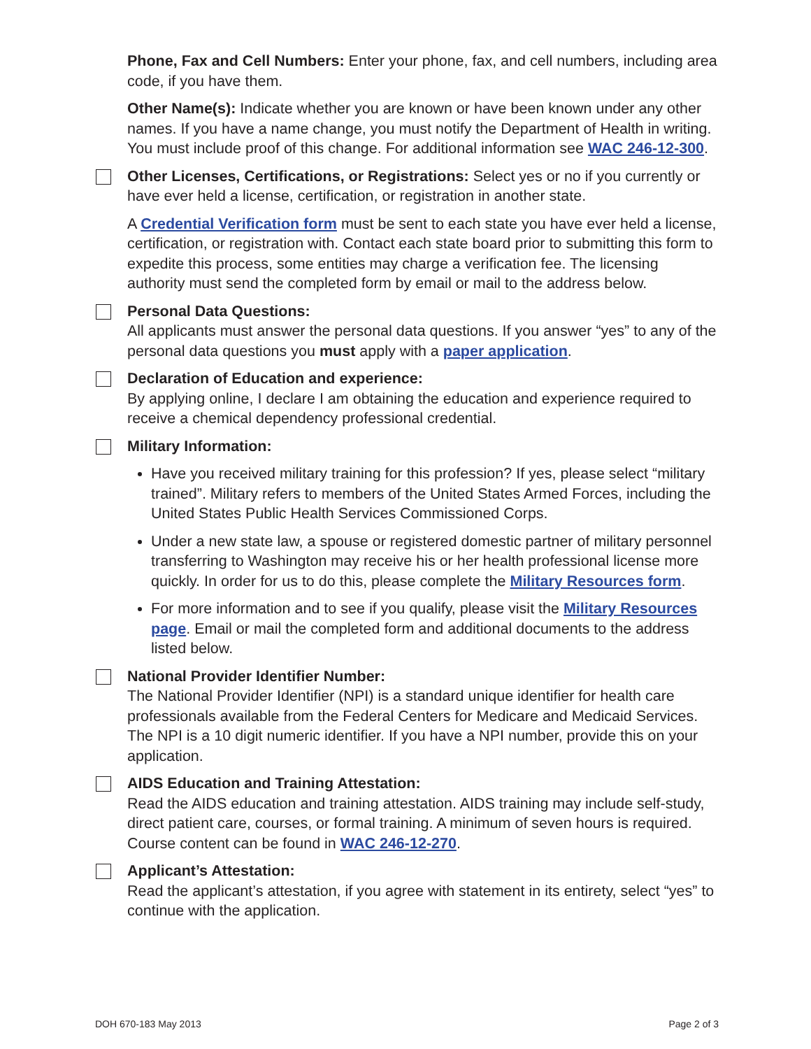Phone, Fax and Cell Numbers: Enter your phone, fax, and cell numbers, including area code, if you have them.
Other Name(s): Indicate whether you are known or have been known under any other names. If you have a name change, you must notify the Department of Health in writing. You must include proof of this change. For additional information see WAC 246-12-300.
Other Licenses, Certifications, or Registrations: Select yes or no if you currently or have ever held a license, certification, or registration in another state.
A Credential Verification form must be sent to each state you have ever held a license, certification, or registration with. Contact each state board prior to submitting this form to expedite this process, some entities may charge a verification fee. The licensing authority must send the completed form by email or mail to the address below.
Personal Data Questions:
All applicants must answer the personal data questions. If you answer “yes” to any of the personal data questions you must apply with a paper application.
Declaration of Education and experience:
By applying online, I declare I am obtaining the education and experience required to receive a chemical dependency professional credential.
Military Information:
Have you received military training for this profession? If yes, please select “military trained”. Military refers to members of the United States Armed Forces, including the United States Public Health Services Commissioned Corps.
Under a new state law, a spouse or registered domestic partner of military personnel transferring to Washington may receive his or her health professional license more quickly. In order for us to do this, please complete the Military Resources form.
For more information and to see if you qualify, please visit the Military Resources page. Email or mail the completed form and additional documents to the address listed below.
National Provider Identifier Number:
The National Provider Identifier (NPI) is a standard unique identifier for health care professionals available from the Federal Centers for Medicare and Medicaid Services. The NPI is a 10 digit numeric identifier. If you have a NPI number, provide this on your application.
AIDS Education and Training Attestation:
Read the AIDS education and training attestation. AIDS training may include self-study, direct patient care, courses, or formal training. A minimum of seven hours is required. Course content can be found in WAC 246-12-270.
Applicant’s Attestation:
Read the applicant’s attestation, if you agree with statement in its entirety, select “yes” to continue with the application.
DOH 670-183 May 2013 Page 2 of 3